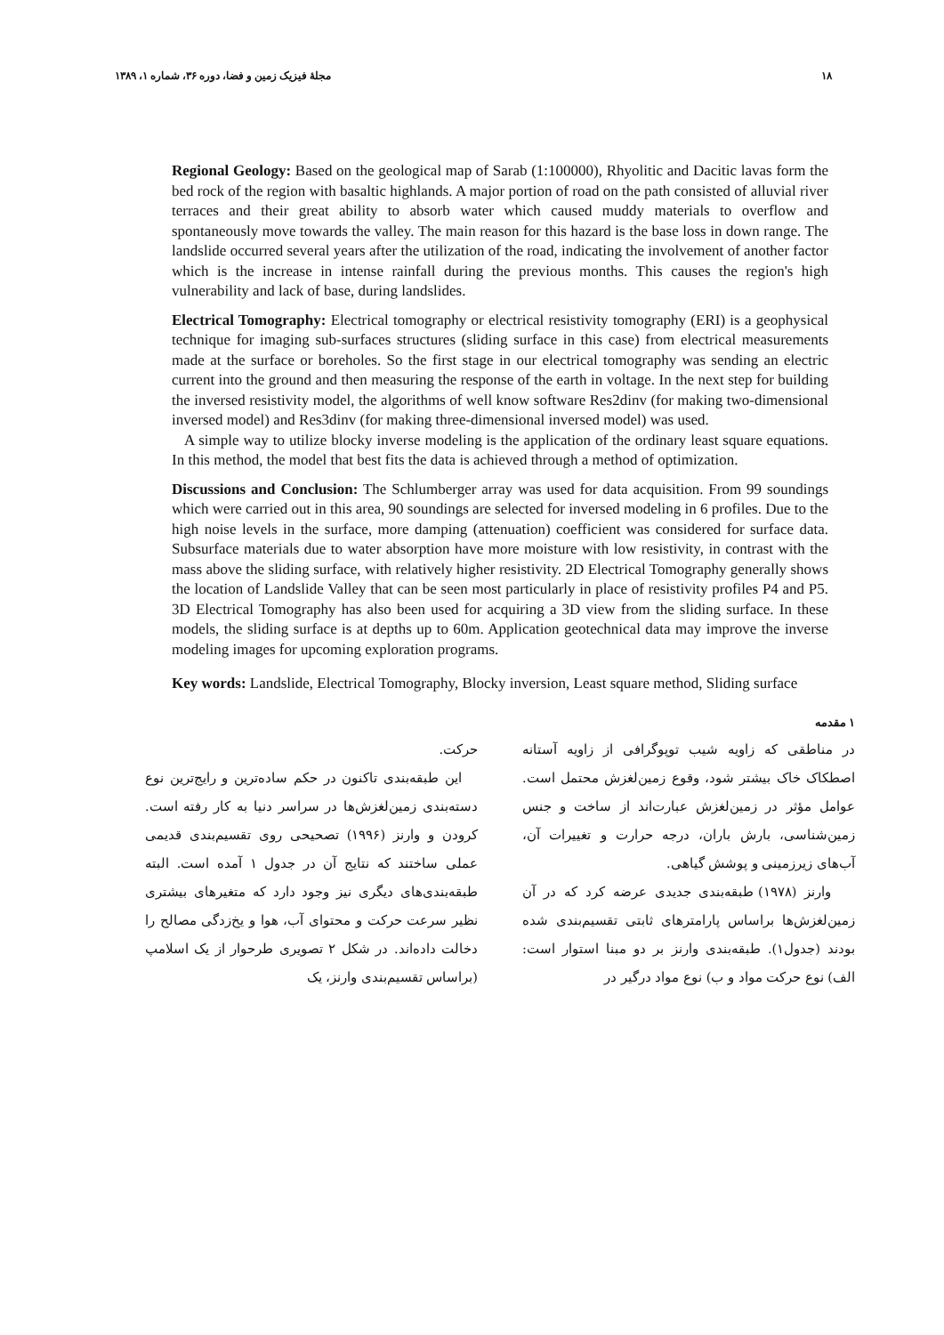۱۸ مجلهٔ فیزیک زمین و فضا، دوره ۳۶، شماره ۱، ۱۳۸۹
Regional Geology: Based on the geological map of Sarab (1:100000), Rhyolitic and Dacitic lavas form the bed rock of the region with basaltic highlands. A major portion of road on the path consisted of alluvial river terraces and their great ability to absorb water which caused muddy materials to overflow and spontaneously move towards the valley. The main reason for this hazard is the base loss in down range. The landslide occurred several years after the utilization of the road, indicating the involvement of another factor which is the increase in intense rainfall during the previous months. This causes the region's high vulnerability and lack of base, during landslides.
Electrical Tomography: Electrical tomography or electrical resistivity tomography (ERI) is a geophysical technique for imaging sub-surfaces structures (sliding surface in this case) from electrical measurements made at the surface or boreholes. So the first stage in our electrical tomography was sending an electric current into the ground and then measuring the response of the earth in voltage. In the next step for building the inversed resistivity model, the algorithms of well know software Res2dinv (for making two-dimensional inversed model) and Res3dinv (for making three-dimensional inversed model) was used.
A simple way to utilize blocky inverse modeling is the application of the ordinary least square equations. In this method, the model that best fits the data is achieved through a method of optimization.
Discussions and Conclusion: The Schlumberger array was used for data acquisition. From 99 soundings which were carried out in this area, 90 soundings are selected for inversed modeling in 6 profiles. Due to the high noise levels in the surface, more damping (attenuation) coefficient was considered for surface data. Subsurface materials due to water absorption have more moisture with low resistivity, in contrast with the mass above the sliding surface, with relatively higher resistivity. 2D Electrical Tomography generally shows the location of Landslide Valley that can be seen most particularly in place of resistivity profiles P4 and P5. 3D Electrical Tomography has also been used for acquiring a 3D view from the sliding surface. In these models, the sliding surface is at depths up to 60m. Application geotechnical data may improve the inverse modeling images for upcoming exploration programs.
Key words: Landslide, Electrical Tomography, Blocky inversion, Least square method, Sliding surface
۱ مقدمه
در مناطقی که زاویه شیب توپوگرافی از زاویه آستانه اصطکاک خاک بیشتر شود، وقوع زمین‌لغزش محتمل است. عوامل مؤثر در زمین‌لغزش عبارت‌اند از ساخت و جنس زمین‌شناسی، بارش باران، درجه حرارت و تغییرات آن، آب‌های زیرزمینی و پوشش گیاهی.
وارنز (۱۹۷۸) طبقه‌بندی جدیدی عرضه کرد که در آن زمین‌لغزش‌ها براساس پارامترهای ثابتی تقسیم‌بندی شده بودند (جدول۱). طبقه‌بندی وارنز بر دو مبنا استوار است: الف) نوع حرکت مواد و ب) نوع مواد درگیر در
حرکت.
این طبقه‌بندی تاکنون در حکم ساده‌ترین و رایج‌ترین نوع دسته‌بندی زمین‌لغزش‌ها در سراسر دنیا به کار رفته است. کرودن و وارنز (۱۹۹۶) تصحیحی روی تقسیم‌بندی قدیمی عملی ساختند که نتایج آن در جدول ۱ آمده است. البته طبقه‌بندی‌های دیگری نیز وجود دارد که متغیرهای بیشتری نظیر سرعت حرکت و محتوای آب، هوا و یخ‌زدگی مصالح را دخالت داده‌اند. در شکل ۲ تصویری طرحوار از یک اسلامپ (براساس تقسیم‌بندی وارنز، یک